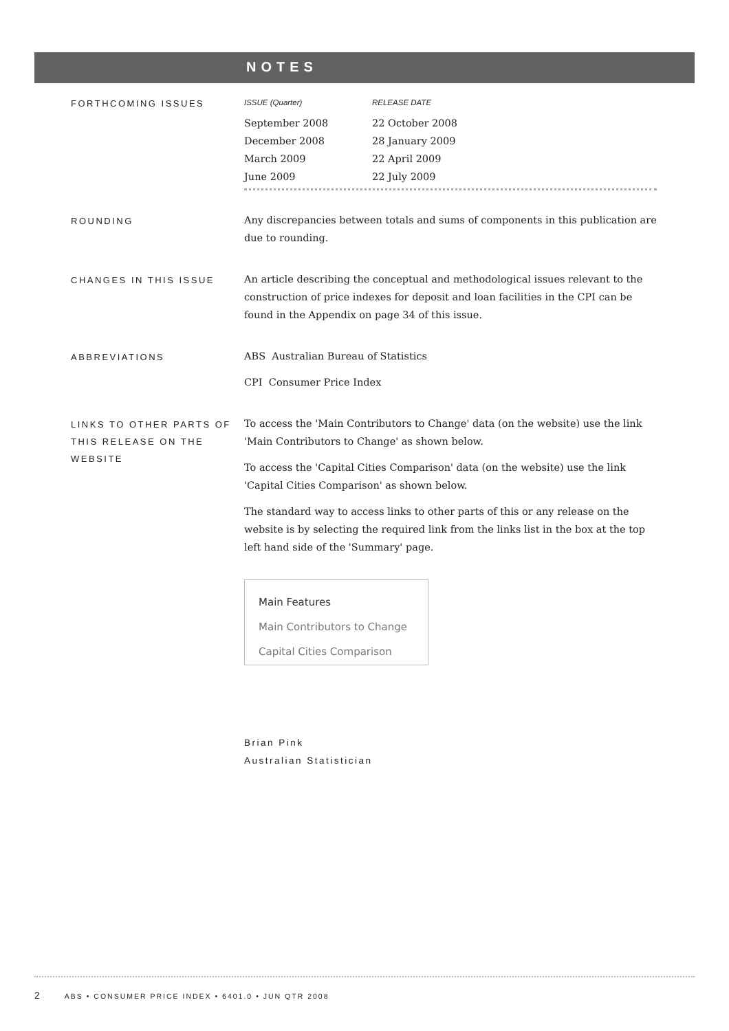NOTES
FORTHCOMING ISSUES
| ISSUE (Quarter) | RELEASE DATE |
| --- | --- |
| September 2008 | 22 October 2008 |
| December 2008 | 28 January 2009 |
| March 2009 | 22 April 2009 |
| June 2009 | 22 July 2009 |
ROUNDING
Any discrepancies between totals and sums of components in this publication are due to rounding.
CHANGES IN THIS ISSUE
An article describing the conceptual and methodological issues relevant to the construction of price indexes for deposit and loan facilities in the CPI can be found in the Appendix on page 34 of this issue.
ABBREVIATIONS
ABS Australian Bureau of Statistics
CPI Consumer Price Index
LINKS TO OTHER PARTS OF THIS RELEASE ON THE WEBSITE
To access the 'Main Contributors to Change' data (on the website) use the link 'Main Contributors to Change' as shown below.
To access the 'Capital Cities Comparison' data (on the website) use the link 'Capital Cities Comparison' as shown below.
The standard way to access links to other parts of this or any release on the website is by selecting the required link from the links list in the box at the top left hand side of the 'Summary' page.
Main Features
Main Contributors to Change
Capital Cities Comparison
Brian Pink
Australian Statistician
2 ABS • CONSUMER PRICE INDEX • 6401.0 • JUN QTR 2008